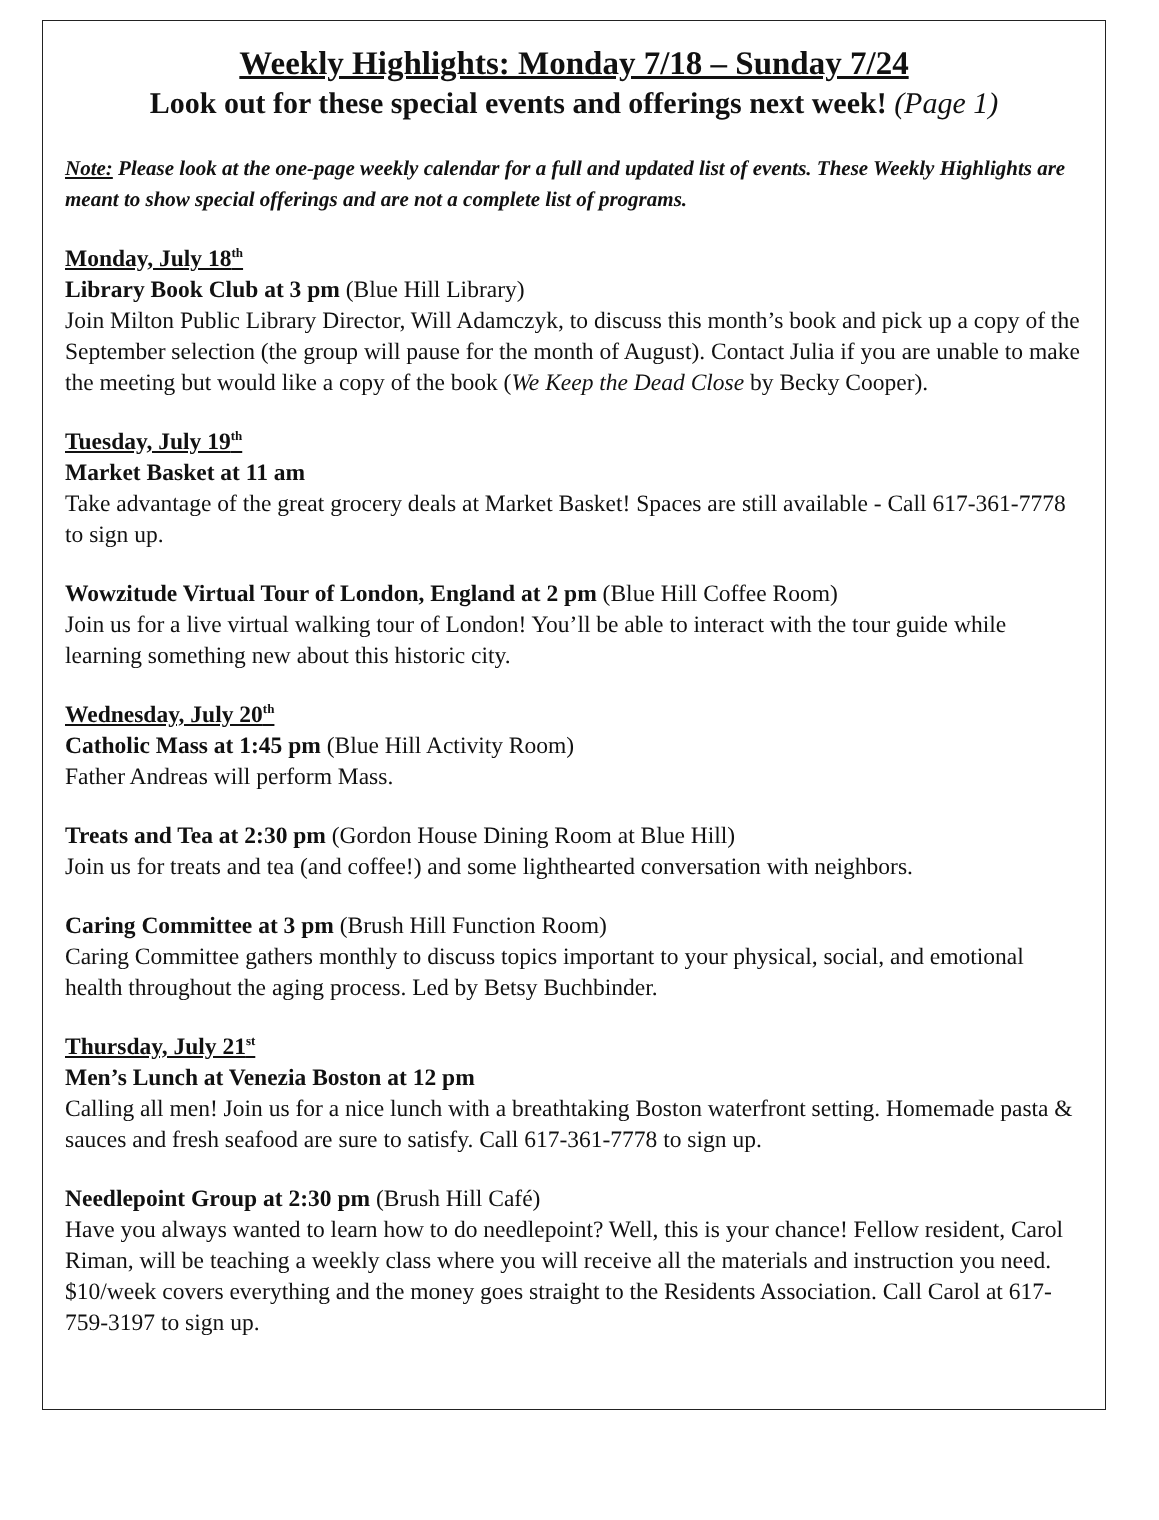Weekly Highlights: Monday 7/18 – Sunday 7/24
Look out for these special events and offerings next week! (Page 1)
Note: Please look at the one-page weekly calendar for a full and updated list of events. These Weekly Highlights are meant to show special offerings and are not a complete list of programs.
Monday, July 18<sup>th</sup>
Library Book Club at 3 pm (Blue Hill Library)
Join Milton Public Library Director, Will Adamczyk, to discuss this month’s book and pick up a copy of the September selection (the group will pause for the month of August). Contact Julia if you are unable to make the meeting but would like a copy of the book (We Keep the Dead Close by Becky Cooper).
Tuesday, July 19<sup>th</sup>
Market Basket at 11 am
Take advantage of the great grocery deals at Market Basket! Spaces are still available - Call 617-361-7778 to sign up.
Wowzitude Virtual Tour of London, England at 2 pm (Blue Hill Coffee Room)
Join us for a live virtual walking tour of London! You’ll be able to interact with the tour guide while learning something new about this historic city.
Wednesday, July 20<sup>th</sup>
Catholic Mass at 1:45 pm (Blue Hill Activity Room)
Father Andreas will perform Mass.
Treats and Tea at 2:30 pm (Gordon House Dining Room at Blue Hill)
Join us for treats and tea (and coffee!) and some lighthearted conversation with neighbors.
Caring Committee at 3 pm (Brush Hill Function Room)
Caring Committee gathers monthly to discuss topics important to your physical, social, and emotional health throughout the aging process. Led by Betsy Buchbinder.
Thursday, July 21<sup>st</sup>
Men’s Lunch at Venezia Boston at 12 pm
Calling all men! Join us for a nice lunch with a breathtaking Boston waterfront setting. Homemade pasta & sauces and fresh seafood are sure to satisfy. Call 617-361-7778 to sign up.
Needlepoint Group at 2:30 pm (Brush Hill Café)
Have you always wanted to learn how to do needlepoint? Well, this is your chance! Fellow resident, Carol Riman, will be teaching a weekly class where you will receive all the materials and instruction you need. $10/week covers everything and the money goes straight to the Residents Association. Call Carol at 617-759-3197 to sign up.